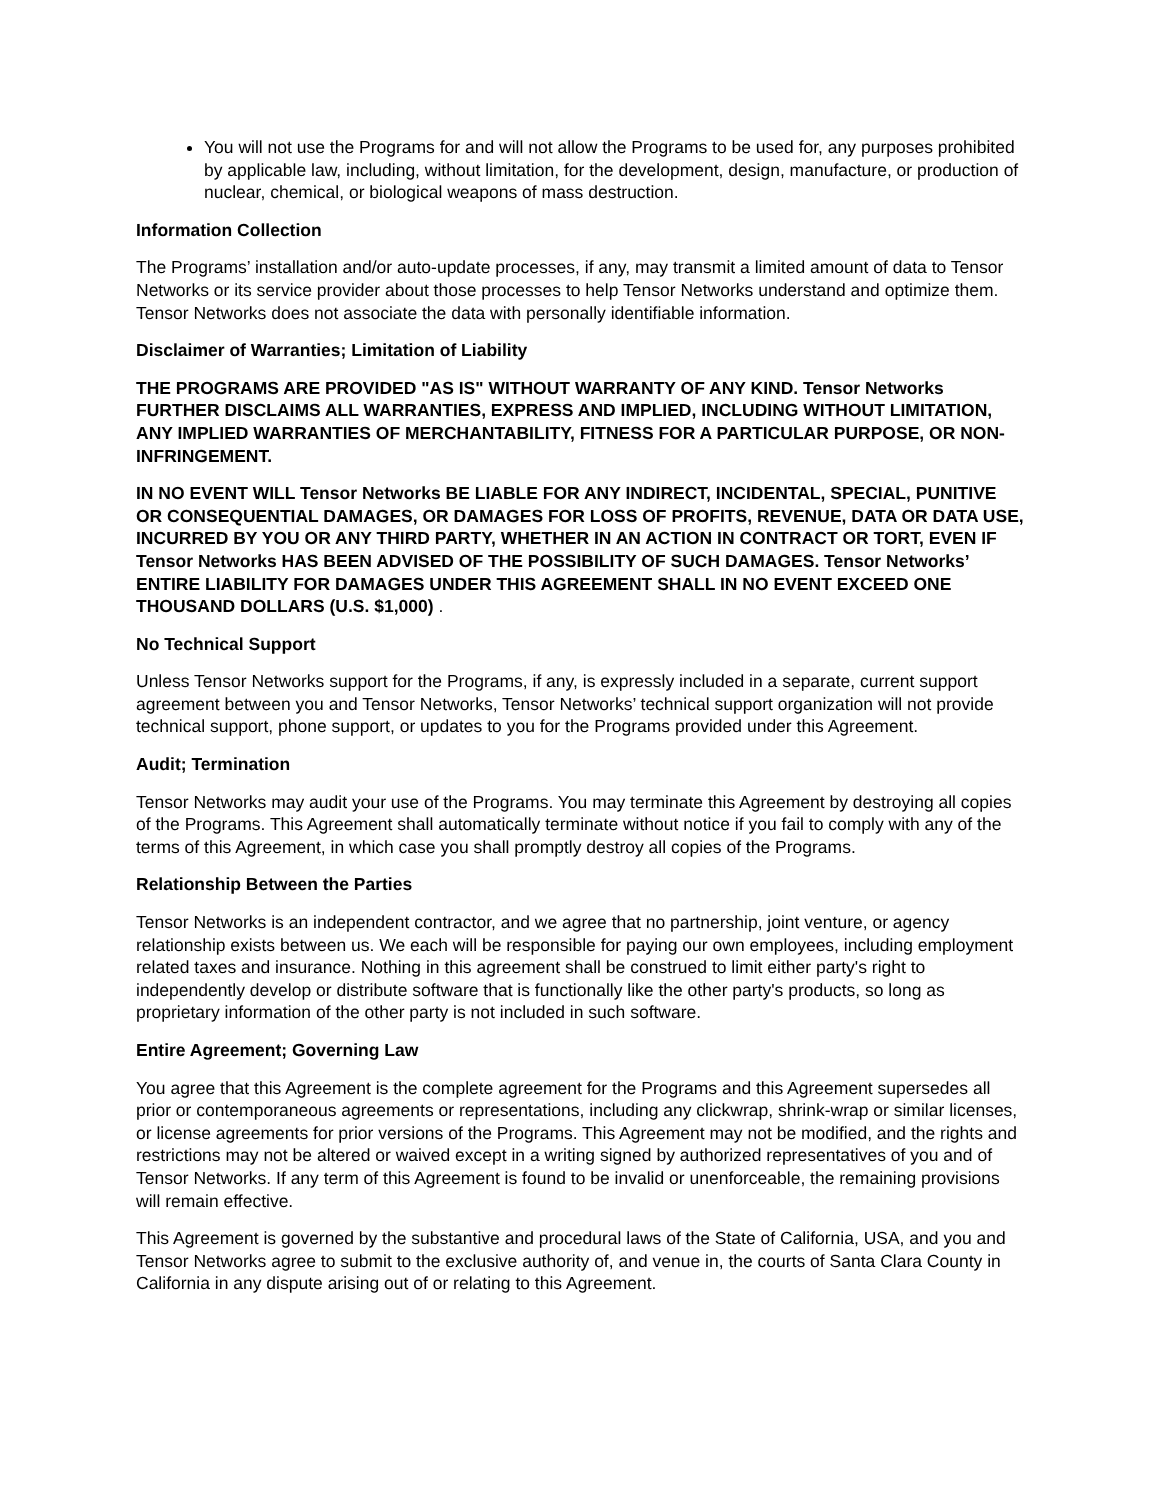You will not use the Programs for and will not allow the Programs to be used for, any purposes prohibited by applicable law, including, without limitation, for the development, design, manufacture, or production of nuclear, chemical, or biological weapons of mass destruction.
Information Collection
The Programs’ installation and/or auto-update processes, if any, may transmit a limited amount of data to Tensor Networks or its service provider about those processes to help Tensor Networks understand and optimize them. Tensor Networks does not associate the data with personally identifiable information.
Disclaimer of Warranties; Limitation of Liability
THE PROGRAMS ARE PROVIDED "AS IS" WITHOUT WARRANTY OF ANY KIND. Tensor Networks FURTHER DISCLAIMS ALL WARRANTIES, EXPRESS AND IMPLIED, INCLUDING WITHOUT LIMITATION, ANY IMPLIED WARRANTIES OF MERCHANTABILITY, FITNESS FOR A PARTICULAR PURPOSE, OR NON-INFRINGEMENT.
IN NO EVENT WILL Tensor Networks BE LIABLE FOR ANY INDIRECT, INCIDENTAL, SPECIAL, PUNITIVE OR CONSEQUENTIAL DAMAGES, OR DAMAGES FOR LOSS OF PROFITS, REVENUE, DATA OR DATA USE, INCURRED BY YOU OR ANY THIRD PARTY, WHETHER IN AN ACTION IN CONTRACT OR TORT, EVEN IF Tensor Networks HAS BEEN ADVISED OF THE POSSIBILITY OF SUCH DAMAGES. Tensor Networks’ ENTIRE LIABILITY FOR DAMAGES UNDER THIS AGREEMENT SHALL IN NO EVENT EXCEED ONE THOUSAND DOLLARS (U.S. $1,000) .
No Technical Support
Unless Tensor Networks support for the Programs, if any, is expressly included in a separate, current support agreement between you and Tensor Networks, Tensor Networks’ technical support organization will not provide technical support, phone support, or updates to you for the Programs provided under this Agreement.
Audit; Termination
Tensor Networks may audit your use of the Programs. You may terminate this Agreement by destroying all copies of the Programs. This Agreement shall automatically terminate without notice if you fail to comply with any of the terms of this Agreement, in which case you shall promptly destroy all copies of the Programs.
Relationship Between the Parties
Tensor Networks is an independent contractor, and we agree that no partnership, joint venture, or agency relationship exists between us. We each will be responsible for paying our own employees, including employment related taxes and insurance. Nothing in this agreement shall be construed to limit either party's right to independently develop or distribute software that is functionally like the other party's products, so long as proprietary information of the other party is not included in such software.
Entire Agreement; Governing Law
You agree that this Agreement is the complete agreement for the Programs and this Agreement supersedes all prior or contemporaneous agreements or representations, including any clickwrap, shrink-wrap or similar licenses, or license agreements for prior versions of the Programs. This Agreement may not be modified, and the rights and restrictions may not be altered or waived except in a writing signed by authorized representatives of you and of Tensor Networks. If any term of this Agreement is found to be invalid or unenforceable, the remaining provisions will remain effective.
This Agreement is governed by the substantive and procedural laws of the State of California, USA, and you and Tensor Networks agree to submit to the exclusive authority of, and venue in, the courts of Santa Clara County in California in any dispute arising out of or relating to this Agreement.